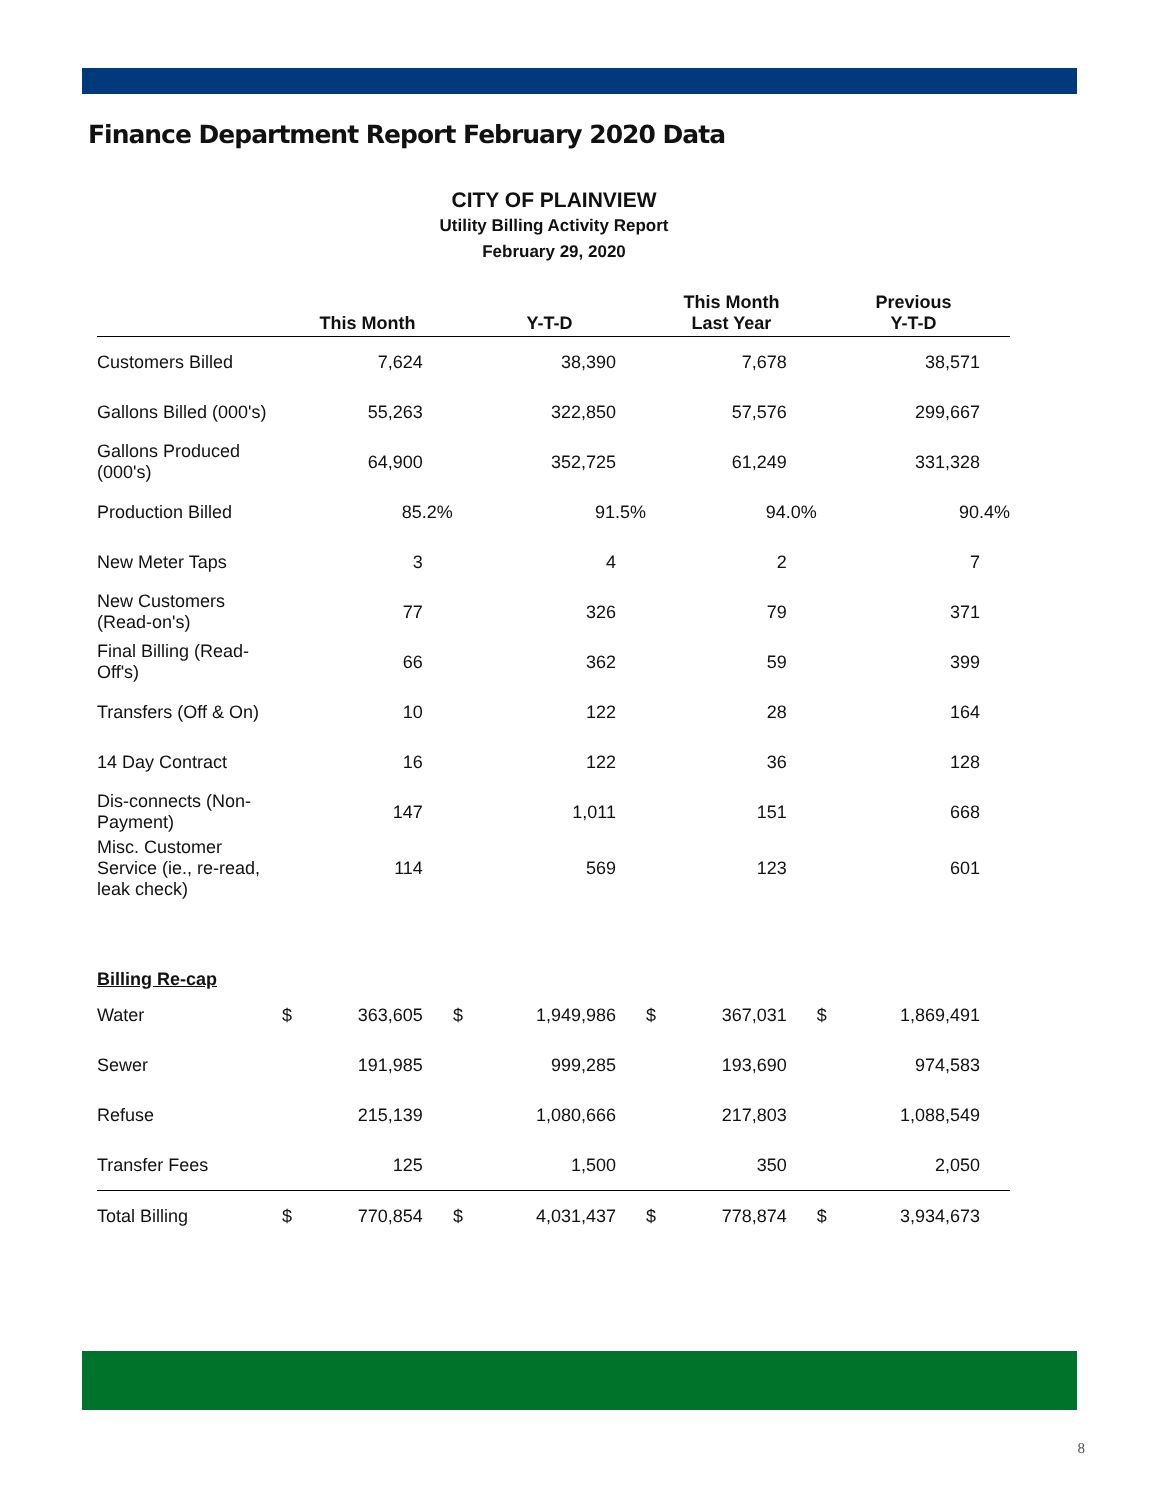Finance Department Report February 2020 Data
CITY OF PLAINVIEW
Utility Billing Activity Report
February 29, 2020
| | This Month | | Y-T-D | | This Month Last Year | | Previous Y-T-D | |
| --- | --- | --- | --- | --- | --- | --- | --- | --- |
| Customers Billed | | 7,624 | | 38,390 | | 7,678 | | 38,571 |
| Gallons Billed (000's) | | 55,263 | | 322,850 | | 57,576 | | 299,667 |
| Gallons Produced (000's) | | 64,900 | | 352,725 | | 61,249 | | 331,328 |
| Production Billed | | 85.2% | | 91.5% | | 94.0% | | 90.4% |
| New Meter Taps | | 3 | | 4 | | 2 | | 7 |
| New Customers (Read-on's) | | 77 | | 326 | | 79 | | 371 |
| Final Billing (Read-Off's) | | 66 | | 362 | | 59 | | 399 |
| Transfers (Off & On) | | 10 | | 122 | | 28 | | 164 |
| 14 Day Contract | | 16 | | 122 | | 36 | | 128 |
| Dis-connects (Non-Payment) | | 147 | | 1,011 | | 151 | | 668 |
| Misc. Customer Service (ie., re-read, leak check) | | 114 | | 569 | | 123 | | 601 |
| Billing Re-cap | | | | | | | | |
| Water | $ | 363,605 | $ | 1,949,986 | $ | 367,031 | $ | 1,869,491 |
| Sewer | | 191,985 | | 999,285 | | 193,690 | | 974,583 |
| Refuse | | 215,139 | | 1,080,666 | | 217,803 | | 1,088,549 |
| Transfer Fees | | 125 | | 1,500 | | 350 | | 2,050 |
| Total Billing | $ | 770,854 | $ | 4,031,437 | $ | 778,874 | $ | 3,934,673 |
8